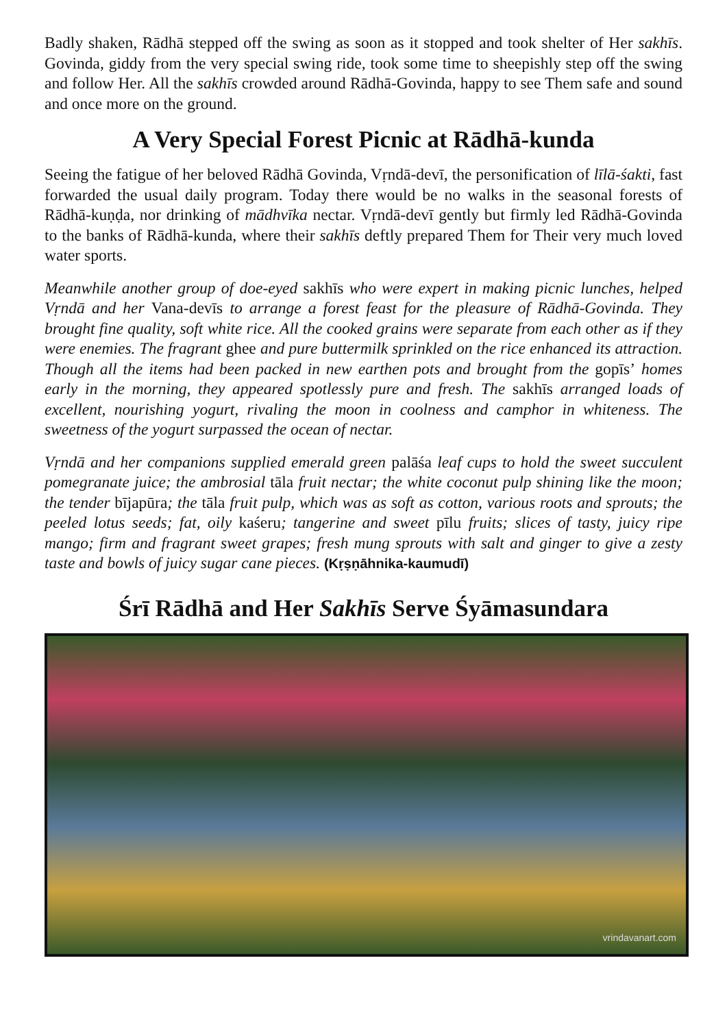Badly shaken, Rādhā stepped off the swing as soon as it stopped and took shelter of Her sakhīs. Govinda, giddy from the very special swing ride, took some time to sheepishly step off the swing and follow Her. All the sakhīs crowded around Rādhā-Govinda, happy to see Them safe and sound and once more on the ground.
A Very Special Forest Picnic at Rādhā-kunda
Seeing the fatigue of her beloved Rādhā Govinda, Vṛndā-devī, the personification of līlā-śakti, fast forwarded the usual daily program. Today there would be no walks in the seasonal forests of Rādhā-kuṇḍa, nor drinking of mādhvīka nectar. Vṛndā-devī gently but firmly led Rādhā-Govinda to the banks of Rādhā-kunda, where their sakhīs deftly prepared Them for Their very much loved water sports.
Meanwhile another group of doe-eyed sakhīs who were expert in making picnic lunches, helped Vṛndā and her Vana-devīs to arrange a forest feast for the pleasure of Rādhā-Govinda. They brought fine quality, soft white rice. All the cooked grains were separate from each other as if they were enemies. The fragrant ghee and pure buttermilk sprinkled on the rice enhanced its attraction. Though all the items had been packed in new earthen pots and brought from the gopīs’ homes early in the morning, they appeared spotlessly pure and fresh. The sakhīs arranged loads of excellent, nourishing yogurt, rivaling the moon in coolness and camphor in whiteness. The sweetness of the yogurt surpassed the ocean of nectar.
Vṛndā and her companions supplied emerald green palāśa leaf cups to hold the sweet succulent pomegranate juice; the ambrosial tāla fruit nectar; the white coconut pulp shining like the moon; the tender bījapūra; the tāla fruit pulp, which was as soft as cotton, various roots and sprouts; the peeled lotus seeds; fat, oily kaśeru; tangerine and sweet pīlu fruits; slices of tasty, juicy ripe mango; firm and fragrant sweet grapes; fresh mung sprouts with salt and ginger to give a zesty taste and bowls of juicy sugar cane pieces. (Kṛṣṇāhnika-kaumudī)
Śrī Rādhā and Her Sakhīs Serve Śyāmasundara
vrindavanart.com